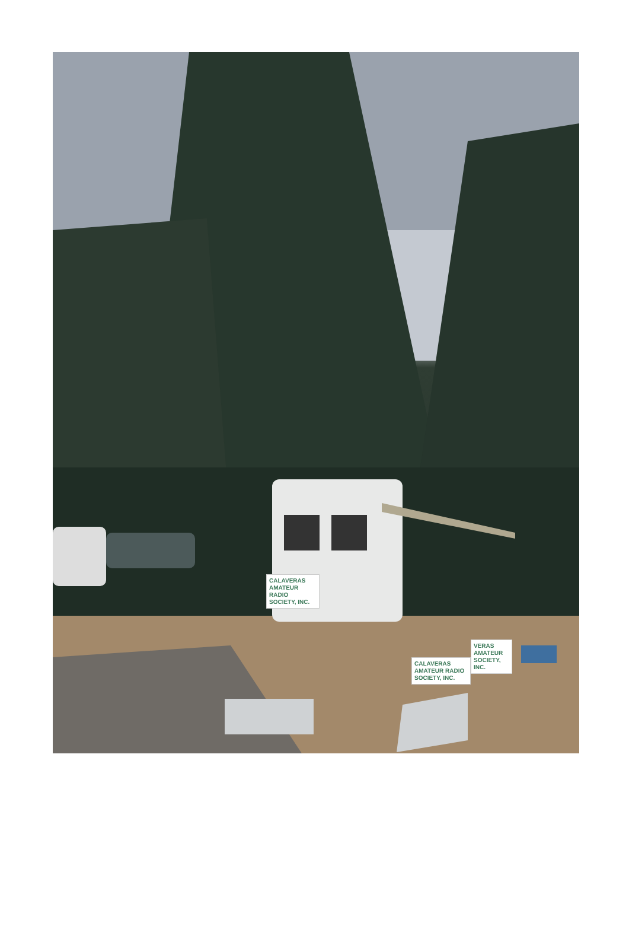CALAVERAS AMATEUR RADIO SOCIETY, INC.
CALAVERAS AMATEUR RADIO SOCIETY, INC.
VERAS AMATEUR SOCIETY, INC.